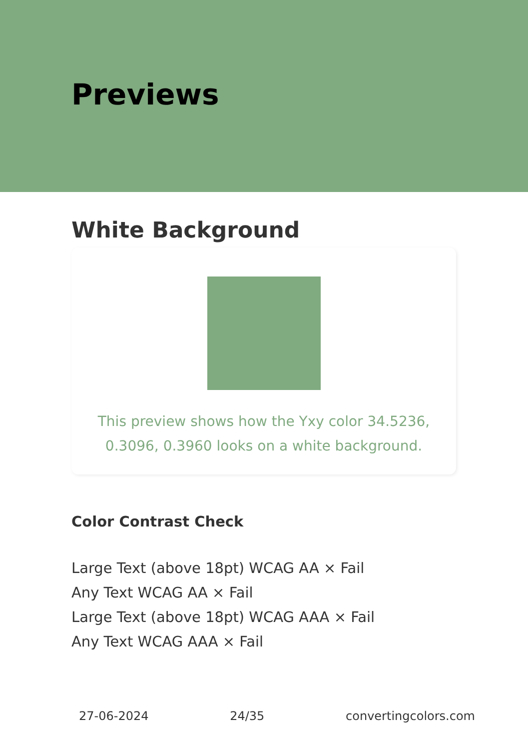Previews
White Background
This preview shows how the Yxy color 34.5236, 0.3096, 0.3960 looks on a white background.
Color Contrast Check
Large Text (above 18pt) WCAG AA × Fail
Any Text WCAG AA × Fail
Large Text (above 18pt) WCAG AAA × Fail
Any Text WCAG AAA × Fail
27-06-2024 24/35 convertingcolors.com